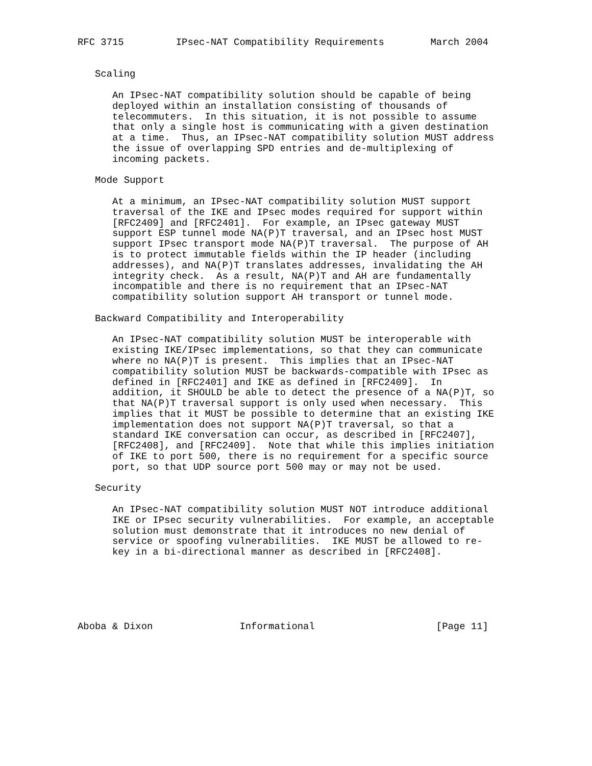RFC 3715         IPsec-NAT Compatibility Requirements        March 2004


   Scaling

      An IPsec-NAT compatibility solution should be capable of being
      deployed within an installation consisting of thousands of
      telecommuters.  In this situation, it is not possible to assume
      that only a single host is communicating with a given destination
      at a time.  Thus, an IPsec-NAT compatibility solution MUST address
      the issue of overlapping SPD entries and de-multiplexing of
      incoming packets.

   Mode Support

      At a minimum, an IPsec-NAT compatibility solution MUST support
      traversal of the IKE and IPsec modes required for support within
      [RFC2409] and [RFC2401].  For example, an IPsec gateway MUST
      support ESP tunnel mode NA(P)T traversal, and an IPsec host MUST
      support IPsec transport mode NA(P)T traversal.  The purpose of AH
      is to protect immutable fields within the IP header (including
      addresses), and NA(P)T translates addresses, invalidating the AH
      integrity check.  As a result, NA(P)T and AH are fundamentally
      incompatible and there is no requirement that an IPsec-NAT
      compatibility solution support AH transport or tunnel mode.

   Backward Compatibility and Interoperability

      An IPsec-NAT compatibility solution MUST be interoperable with
      existing IKE/IPsec implementations, so that they can communicate
      where no NA(P)T is present.  This implies that an IPsec-NAT
      compatibility solution MUST be backwards-compatible with IPsec as
      defined in [RFC2401] and IKE as defined in [RFC2409].  In
      addition, it SHOULD be able to detect the presence of a NA(P)T, so
      that NA(P)T traversal support is only used when necessary.  This
      implies that it MUST be possible to determine that an existing IKE
      implementation does not support NA(P)T traversal, so that a
      standard IKE conversation can occur, as described in [RFC2407],
      [RFC2408], and [RFC2409].  Note that while this implies initiation
      of IKE to port 500, there is no requirement for a specific source
      port, so that UDP source port 500 may or may not be used.

   Security

      An IPsec-NAT compatibility solution MUST NOT introduce additional
      IKE or IPsec security vulnerabilities.  For example, an acceptable
      solution must demonstrate that it introduces no new denial of
      service or spoofing vulnerabilities.  IKE MUST be allowed to re-
      key in a bi-directional manner as described in [RFC2408].






Aboba & Dixon               Informational                     [Page 11]